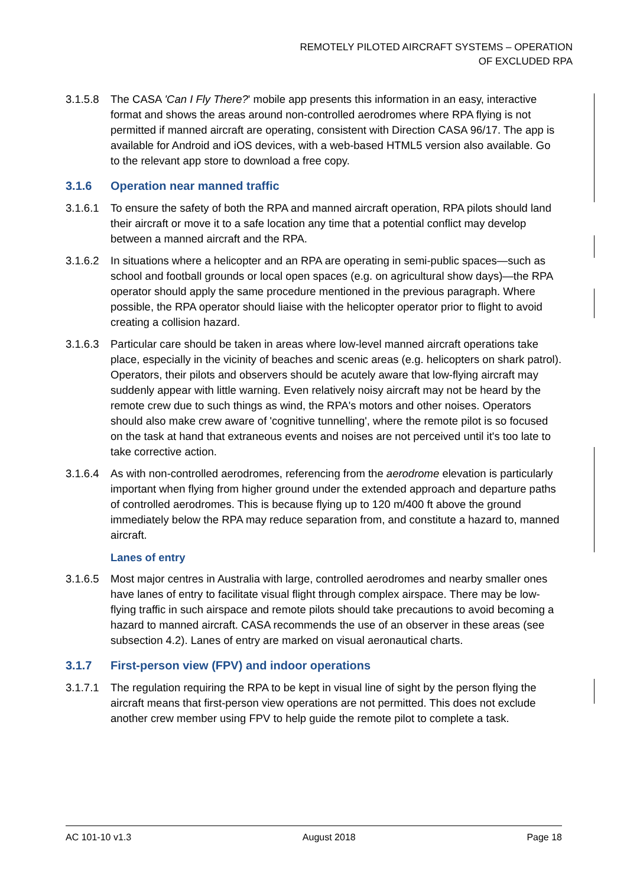REMOTELY PILOTED AIRCRAFT SYSTEMS – OPERATION
OF EXCLUDED RPA
3.1.5.8 The CASA 'Can I Fly There?' mobile app presents this information in an easy, interactive format and shows the areas around non-controlled aerodromes where RPA flying is not permitted if manned aircraft are operating, consistent with Direction CASA 96/17. The app is available for Android and iOS devices, with a web-based HTML5 version also available. Go to the relevant app store to download a free copy.
3.1.6 Operation near manned traffic
3.1.6.1 To ensure the safety of both the RPA and manned aircraft operation, RPA pilots should land their aircraft or move it to a safe location any time that a potential conflict may develop between a manned aircraft and the RPA.
3.1.6.2 In situations where a helicopter and an RPA are operating in semi-public spaces—such as school and football grounds or local open spaces (e.g. on agricultural show days)—the RPA operator should apply the same procedure mentioned in the previous paragraph. Where possible, the RPA operator should liaise with the helicopter operator prior to flight to avoid creating a collision hazard.
3.1.6.3 Particular care should be taken in areas where low-level manned aircraft operations take place, especially in the vicinity of beaches and scenic areas (e.g. helicopters on shark patrol). Operators, their pilots and observers should be acutely aware that low-flying aircraft may suddenly appear with little warning. Even relatively noisy aircraft may not be heard by the remote crew due to such things as wind, the RPA's motors and other noises. Operators should also make crew aware of 'cognitive tunnelling', where the remote pilot is so focused on the task at hand that extraneous events and noises are not perceived until it's too late to take corrective action.
3.1.6.4 As with non-controlled aerodromes, referencing from the aerodrome elevation is particularly important when flying from higher ground under the extended approach and departure paths of controlled aerodromes. This is because flying up to 120 m/400 ft above the ground immediately below the RPA may reduce separation from, and constitute a hazard to, manned aircraft.
Lanes of entry
3.1.6.5 Most major centres in Australia with large, controlled aerodromes and nearby smaller ones have lanes of entry to facilitate visual flight through complex airspace. There may be low-flying traffic in such airspace and remote pilots should take precautions to avoid becoming a hazard to manned aircraft. CASA recommends the use of an observer in these areas (see subsection 4.2). Lanes of entry are marked on visual aeronautical charts.
3.1.7 First-person view (FPV) and indoor operations
3.1.7.1 The regulation requiring the RPA to be kept in visual line of sight by the person flying the aircraft means that first-person view operations are not permitted. This does not exclude another crew member using FPV to help guide the remote pilot to complete a task.
AC 101-10 v1.3 August 2018 Page 18